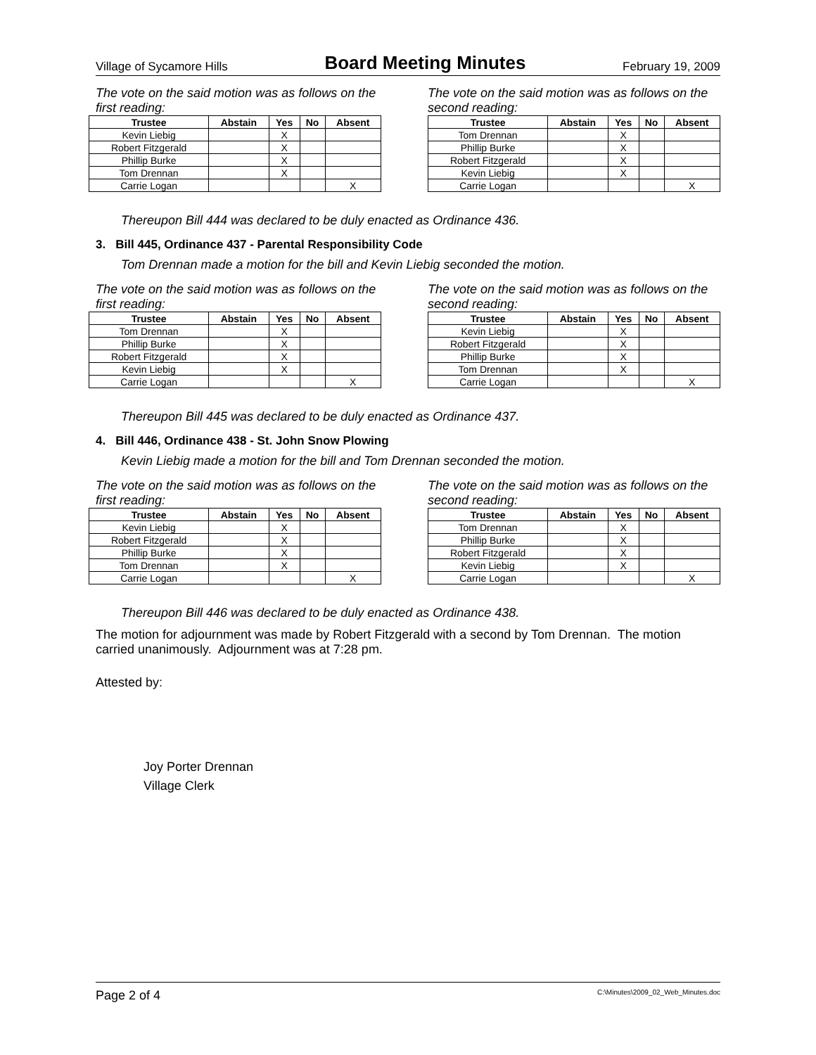Village of Sycamore Hills Board Meeting Minutes February 19, 2009
The vote on the said motion was as follows on the first reading:
| Trustee | Abstain | Yes | No | Absent |
| --- | --- | --- | --- | --- |
| Kevin Liebig | | X | | |
| Robert Fitzgerald | | X | | |
| Phillip Burke | | X | | |
| Tom Drennan | | X | | |
| Carrie Logan | | | | X |
The vote on the said motion was as follows on the second reading:
| Trustee | Abstain | Yes | No | Absent |
| --- | --- | --- | --- | --- |
| Tom Drennan | | X | | |
| Phillip Burke | | X | | |
| Robert Fitzgerald | | X | | |
| Kevin Liebig | | X | | |
| Carrie Logan | | | | X |
Thereupon Bill 444 was declared to be duly enacted as Ordinance 436.
3. Bill 445, Ordinance 437 - Parental Responsibility Code
Tom Drennan made a motion for the bill and Kevin Liebig seconded the motion.
The vote on the said motion was as follows on the first reading:
| Trustee | Abstain | Yes | No | Absent |
| --- | --- | --- | --- | --- |
| Tom Drennan | | X | | |
| Phillip Burke | | X | | |
| Robert Fitzgerald | | X | | |
| Kevin Liebig | | X | | |
| Carrie Logan | | | | X |
The vote on the said motion was as follows on the second reading:
| Trustee | Abstain | Yes | No | Absent |
| --- | --- | --- | --- | --- |
| Kevin Liebig | | X | | |
| Robert Fitzgerald | | X | | |
| Phillip Burke | | X | | |
| Tom Drennan | | X | | |
| Carrie Logan | | | | X |
Thereupon Bill 445 was declared to be duly enacted as Ordinance 437.
4. Bill 446, Ordinance 438 - St. John Snow Plowing
Kevin Liebig made a motion for the bill and Tom Drennan seconded the motion.
The vote on the said motion was as follows on the first reading:
| Trustee | Abstain | Yes | No | Absent |
| --- | --- | --- | --- | --- |
| Kevin Liebig | | X | | |
| Robert Fitzgerald | | X | | |
| Phillip Burke | | X | | |
| Tom Drennan | | X | | |
| Carrie Logan | | | | X |
The vote on the said motion was as follows on the second reading:
| Trustee | Abstain | Yes | No | Absent |
| --- | --- | --- | --- | --- |
| Tom Drennan | | X | | |
| Phillip Burke | | X | | |
| Robert Fitzgerald | | X | | |
| Kevin Liebig | | X | | |
| Carrie Logan | | | | X |
Thereupon Bill 446 was declared to be duly enacted as Ordinance 438.
The motion for adjournment was made by Robert Fitzgerald with a second by Tom Drennan. The motion carried unanimously. Adjournment was at 7:28 pm.
Attested by:
Joy Porter Drennan
Village Clerk
Page 2 of 4 C:\Minutes\2009_02_Web_Minutes.doc